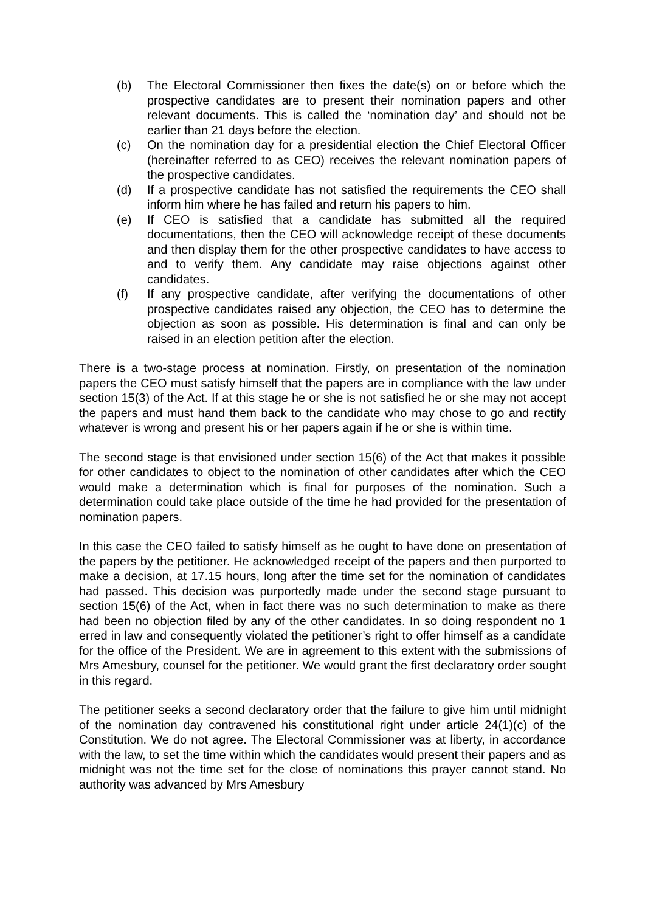(b) The Electoral Commissioner then fixes the date(s) on or before which the prospective candidates are to present their nomination papers and other relevant documents. This is called the ‘nomination day’ and should not be earlier than 21 days before the election.
(c) On the nomination day for a presidential election the Chief Electoral Officer (hereinafter referred to as CEO) receives the relevant nomination papers of the prospective candidates.
(d) If a prospective candidate has not satisfied the requirements the CEO shall inform him where he has failed and return his papers to him.
(e) If CEO is satisfied that a candidate has submitted all the required documentations, then the CEO will acknowledge receipt of these documents and then display them for the other prospective candidates to have access to and to verify them. Any candidate may raise objections against other candidates.
(f) If any prospective candidate, after verifying the documentations of other prospective candidates raised any objection, the CEO has to determine the objection as soon as possible. His determination is final and can only be raised in an election petition after the election.
There is a two-stage process at nomination. Firstly, on presentation of the nomination papers the CEO must satisfy himself that the papers are in compliance with the law under section 15(3) of the Act. If at this stage he or she is not satisfied he or she may not accept the papers and must hand them back to the candidate who may chose to go and rectify whatever is wrong and present his or her papers again if he or she is within time.
The second stage is that envisioned under section 15(6) of the Act that makes it possible for other candidates to object to the nomination of other candidates after which the CEO would make a determination which is final for purposes of the nomination. Such a determination could take place outside of the time he had provided for the presentation of nomination papers.
In this case the CEO failed to satisfy himself as he ought to have done on presentation of the papers by the petitioner. He acknowledged receipt of the papers and then purported to make a decision, at 17.15 hours, long after the time set for the nomination of candidates had passed. This decision was purportedly made under the second stage pursuant to section 15(6) of the Act, when in fact there was no such determination to make as there had been no objection filed by any of the other candidates. In so doing respondent no 1 erred in law and consequently violated the petitioner’s right to offer himself as a candidate for the office of the President. We are in agreement to this extent with the submissions of Mrs Amesbury, counsel for the petitioner. We would grant the first declaratory order sought in this regard.
The petitioner seeks a second declaratory order that the failure to give him until midnight of the nomination day contravened his constitutional right under article 24(1)(c) of the Constitution. We do not agree. The Electoral Commissioner was at liberty, in accordance with the law, to set the time within which the candidates would present their papers and as midnight was not the time set for the close of nominations this prayer cannot stand. No authority was advanced by Mrs Amesbury